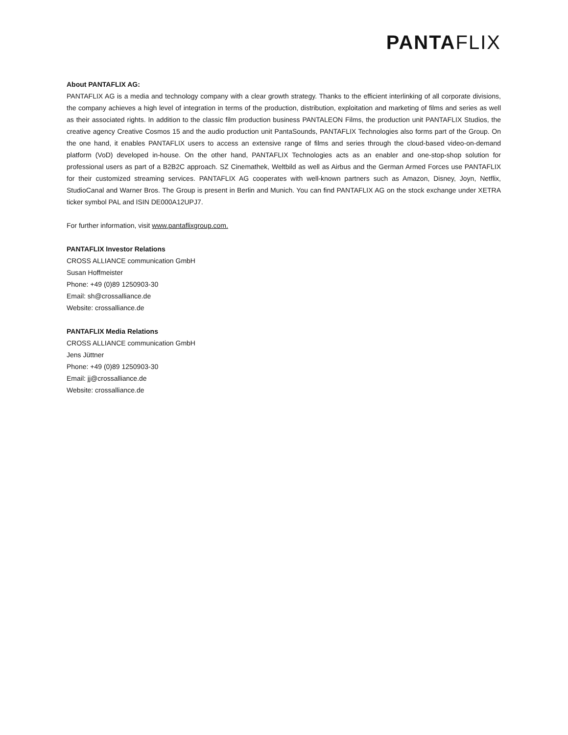PANTAFLIX
About PANTAFLIX AG:
PANTAFLIX AG is a media and technology company with a clear growth strategy. Thanks to the efficient interlinking of all corporate divisions, the company achieves a high level of integration in terms of the production, distribution, exploitation and marketing of films and series as well as their associated rights. In addition to the classic film production business PANTALEON Films, the production unit PANTAFLIX Studios, the creative agency Creative Cosmos 15 and the audio production unit PantaSounds, PANTAFLIX Technologies also forms part of the Group. On the one hand, it enables PANTAFLIX users to access an extensive range of films and series through the cloud-based video-on-demand platform (VoD) developed in-house. On the other hand, PANTAFLIX Technologies acts as an enabler and one-stop-shop solution for professional users as part of a B2B2C approach. SZ Cinemathek, Weltbild as well as Airbus and the German Armed Forces use PANTAFLIX for their customized streaming services. PANTAFLIX AG cooperates with well-known partners such as Amazon, Disney, Joyn, Netflix, StudioCanal and Warner Bros. The Group is present in Berlin and Munich. You can find PANTAFLIX AG on the stock exchange under XETRA ticker symbol PAL and ISIN DE000A12UPJ7.
For further information, visit www.pantaflixgroup.com.
PANTAFLIX Investor Relations
CROSS ALLIANCE communication GmbH
Susan Hoffmeister
Phone: +49 (0)89 1250903-30
Email: sh@crossalliance.de
Website: crossalliance.de
PANTAFLIX Media Relations
CROSS ALLIANCE communication GmbH
Jens Jüttner
Phone: +49 (0)89 1250903-30
Email: jj@crossalliance.de
Website: crossalliance.de